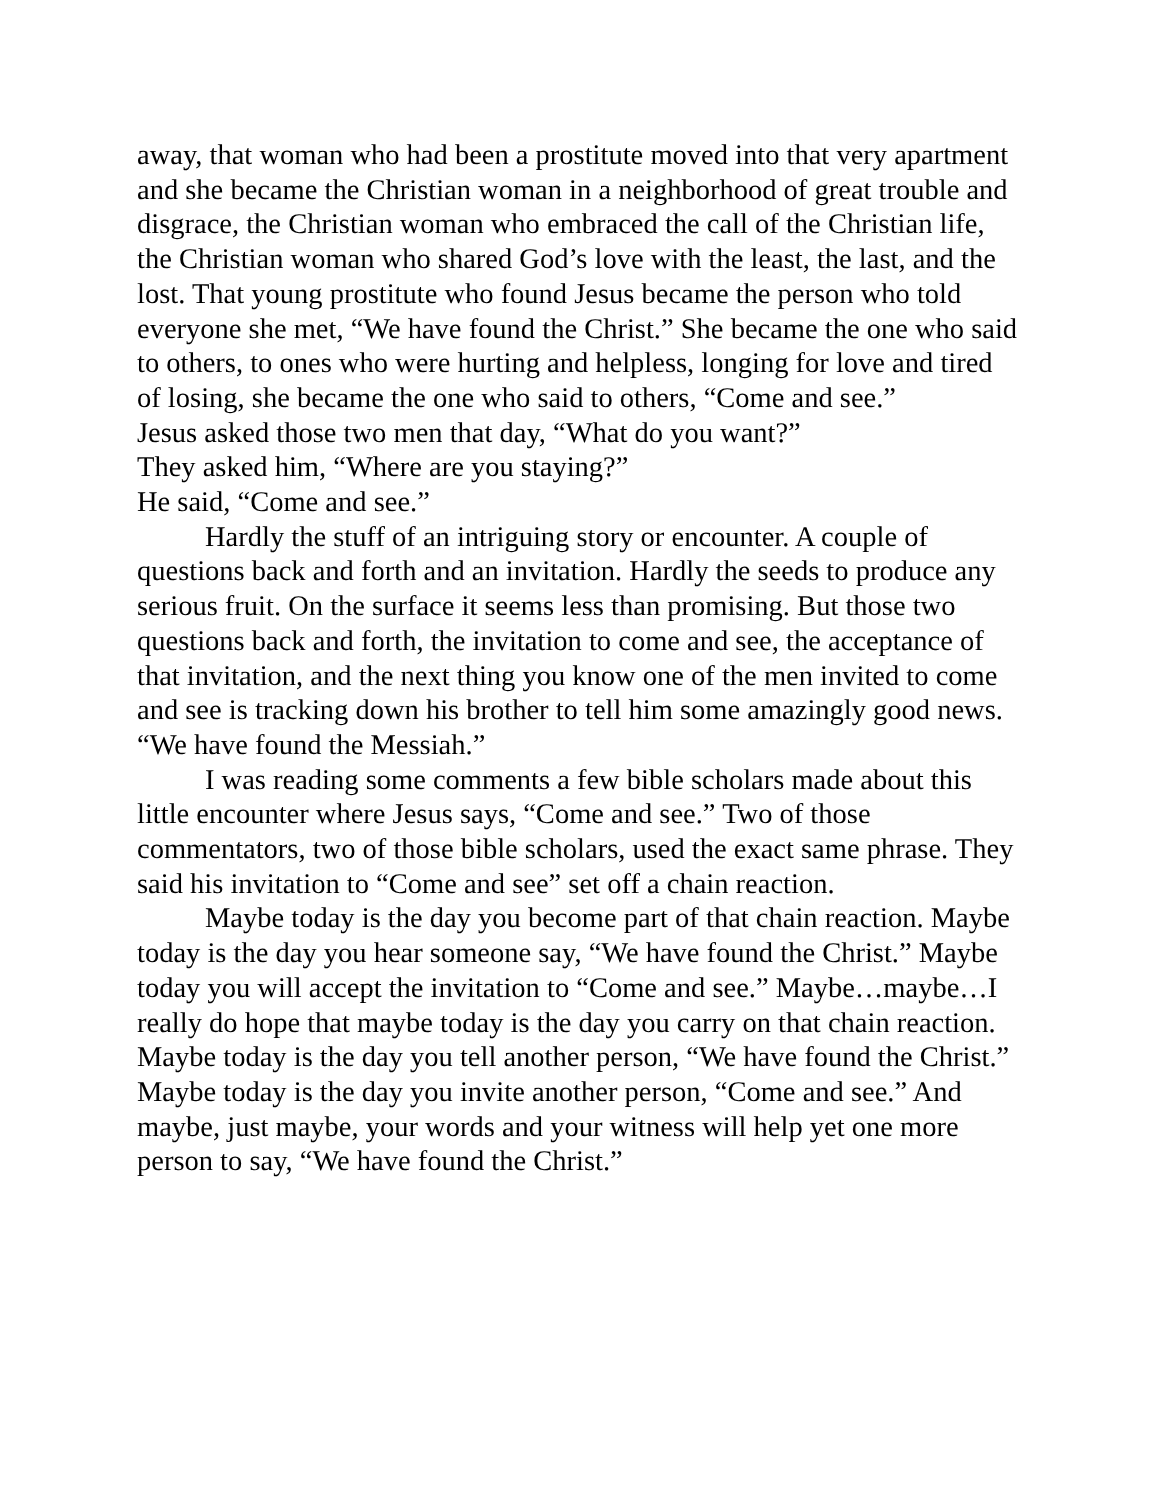away, that woman who had been a prostitute moved into that very apartment and she became the Christian woman in a neighborhood of great trouble and disgrace, the Christian woman who embraced the call of the Christian life, the Christian woman who shared God’s love with the least, the last, and the lost. That young prostitute who found Jesus became the person who told everyone she met, “We have found the Christ.” She became the one who said to others, to ones who were hurting and helpless, longing for love and tired of losing, she became the one who said to others, “Come and see.”
Jesus asked those two men that day, “What do you want?”
They asked him, “Where are you staying?”
He said, “Come and see.”
Hardly the stuff of an intriguing story or encounter. A couple of questions back and forth and an invitation. Hardly the seeds to produce any serious fruit. On the surface it seems less than promising. But those two questions back and forth, the invitation to come and see, the acceptance of that invitation, and the next thing you know one of the men invited to come and see is tracking down his brother to tell him some amazingly good news. “We have found the Messiah.”
I was reading some comments a few bible scholars made about this little encounter where Jesus says, “Come and see.” Two of those commentators, two of those bible scholars, used the exact same phrase. They said his invitation to “Come and see” set off a chain reaction.
Maybe today is the day you become part of that chain reaction. Maybe today is the day you hear someone say, “We have found the Christ.” Maybe today you will accept the invitation to “Come and see.” Maybe…maybe…I really do hope that maybe today is the day you carry on that chain reaction. Maybe today is the day you tell another person, “We have found the Christ.” Maybe today is the day you invite another person, “Come and see.” And maybe, just maybe, your words and your witness will help yet one more person to say, “We have found the Christ.”